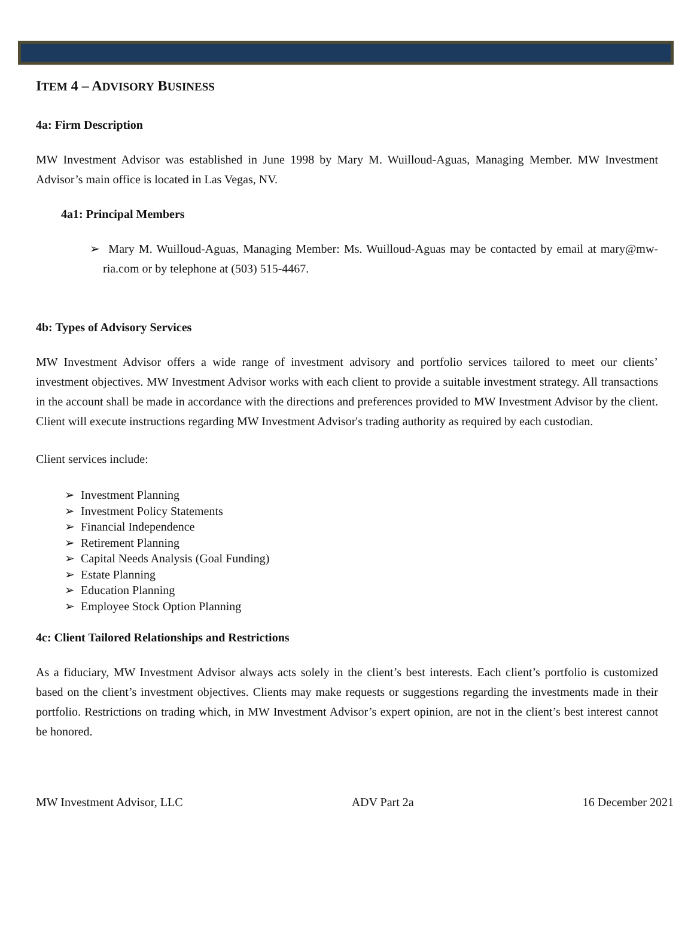ITEM 4 – ADVISORY BUSINESS
4a: Firm Description
MW Investment Advisor was established in June 1998 by Mary M. Wuilloud-Aguas, Managing Member. MW Investment Advisor’s main office is located in Las Vegas, NV.
4a1: Principal Members
➢ Mary M. Wuilloud-Aguas, Managing Member: Ms. Wuilloud-Aguas may be contacted by email at mary@mw-ria.com or by telephone at (503) 515-4467.
4b: Types of Advisory Services
MW Investment Advisor offers a wide range of investment advisory and portfolio services tailored to meet our clients’ investment objectives. MW Investment Advisor works with each client to provide a suitable investment strategy. All transactions in the account shall be made in accordance with the directions and preferences provided to MW Investment Advisor by the client. Client will execute instructions regarding MW Investment Advisor's trading authority as required by each custodian.
Client services include:
➢ Investment Planning
➢ Investment Policy Statements
➢ Financial Independence
➢ Retirement Planning
➢ Capital Needs Analysis (Goal Funding)
➢ Estate Planning
➢ Education Planning
➢ Employee Stock Option Planning
4c: Client Tailored Relationships and Restrictions
As a fiduciary, MW Investment Advisor always acts solely in the client’s best interests. Each client’s portfolio is customized based on the client’s investment objectives. Clients may make requests or suggestions regarding the investments made in their portfolio. Restrictions on trading which, in MW Investment Advisor’s expert opinion, are not in the client’s best interest cannot be honored.
MW Investment Advisor, LLC ADV Part 2a 16 December 2021